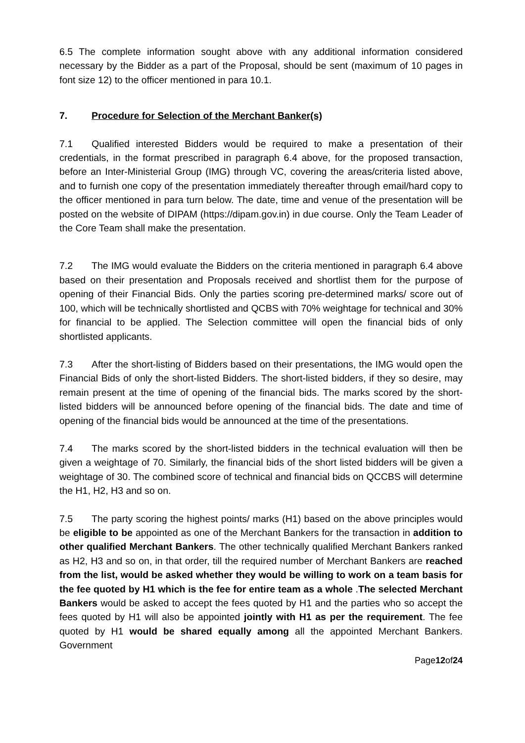6.5 The complete information sought above with any additional information considered necessary by the Bidder as a part of the Proposal, should be sent (maximum of 10 pages in font size 12) to the officer mentioned in para 10.1.
7. Procedure for Selection of the Merchant Banker(s)
7.1 Qualified interested Bidders would be required to make a presentation of their credentials, in the format prescribed in paragraph 6.4 above, for the proposed transaction, before an Inter-Ministerial Group (IMG) through VC, covering the areas/criteria listed above, and to furnish one copy of the presentation immediately thereafter through email/hard copy to the officer mentioned in para turn below. The date, time and venue of the presentation will be posted on the website of DIPAM (https://dipam.gov.in) in due course. Only the Team Leader of the Core Team shall make the presentation.
7.2 The IMG would evaluate the Bidders on the criteria mentioned in paragraph 6.4 above based on their presentation and Proposals received and shortlist them for the purpose of opening of their Financial Bids. Only the parties scoring pre-determined marks/ score out of 100, which will be technically shortlisted and QCBS with 70% weightage for technical and 30% for financial to be applied. The Selection committee will open the financial bids of only shortlisted applicants.
7.3 After the short-listing of Bidders based on their presentations, the IMG would open the Financial Bids of only the short-listed Bidders. The short-listed bidders, if they so desire, may remain present at the time of opening of the financial bids. The marks scored by the short-listed bidders will be announced before opening of the financial bids. The date and time of opening of the financial bids would be announced at the time of the presentations.
7.4 The marks scored by the short-listed bidders in the technical evaluation will then be given a weightage of 70. Similarly, the financial bids of the short listed bidders will be given a weightage of 30. The combined score of technical and financial bids on QCCBS will determine the H1, H2, H3 and so on.
7.5 The party scoring the highest points/ marks (H1) based on the above principles would be eligible to be appointed as one of the Merchant Bankers for the transaction in addition to other qualified Merchant Bankers. The other technically qualified Merchant Bankers ranked as H2, H3 and so on, in that order, till the required number of Merchant Bankers are reached from the list, would be asked whether they would be willing to work on a team basis for the fee quoted by H1 which is the fee for entire team as a whole .The selected Merchant Bankers would be asked to accept the fees quoted by H1 and the parties who so accept the fees quoted by H1 will also be appointed jointly with H1 as per the requirement. The fee quoted by H1 would be shared equally among all the appointed Merchant Bankers. Government
Page12of24